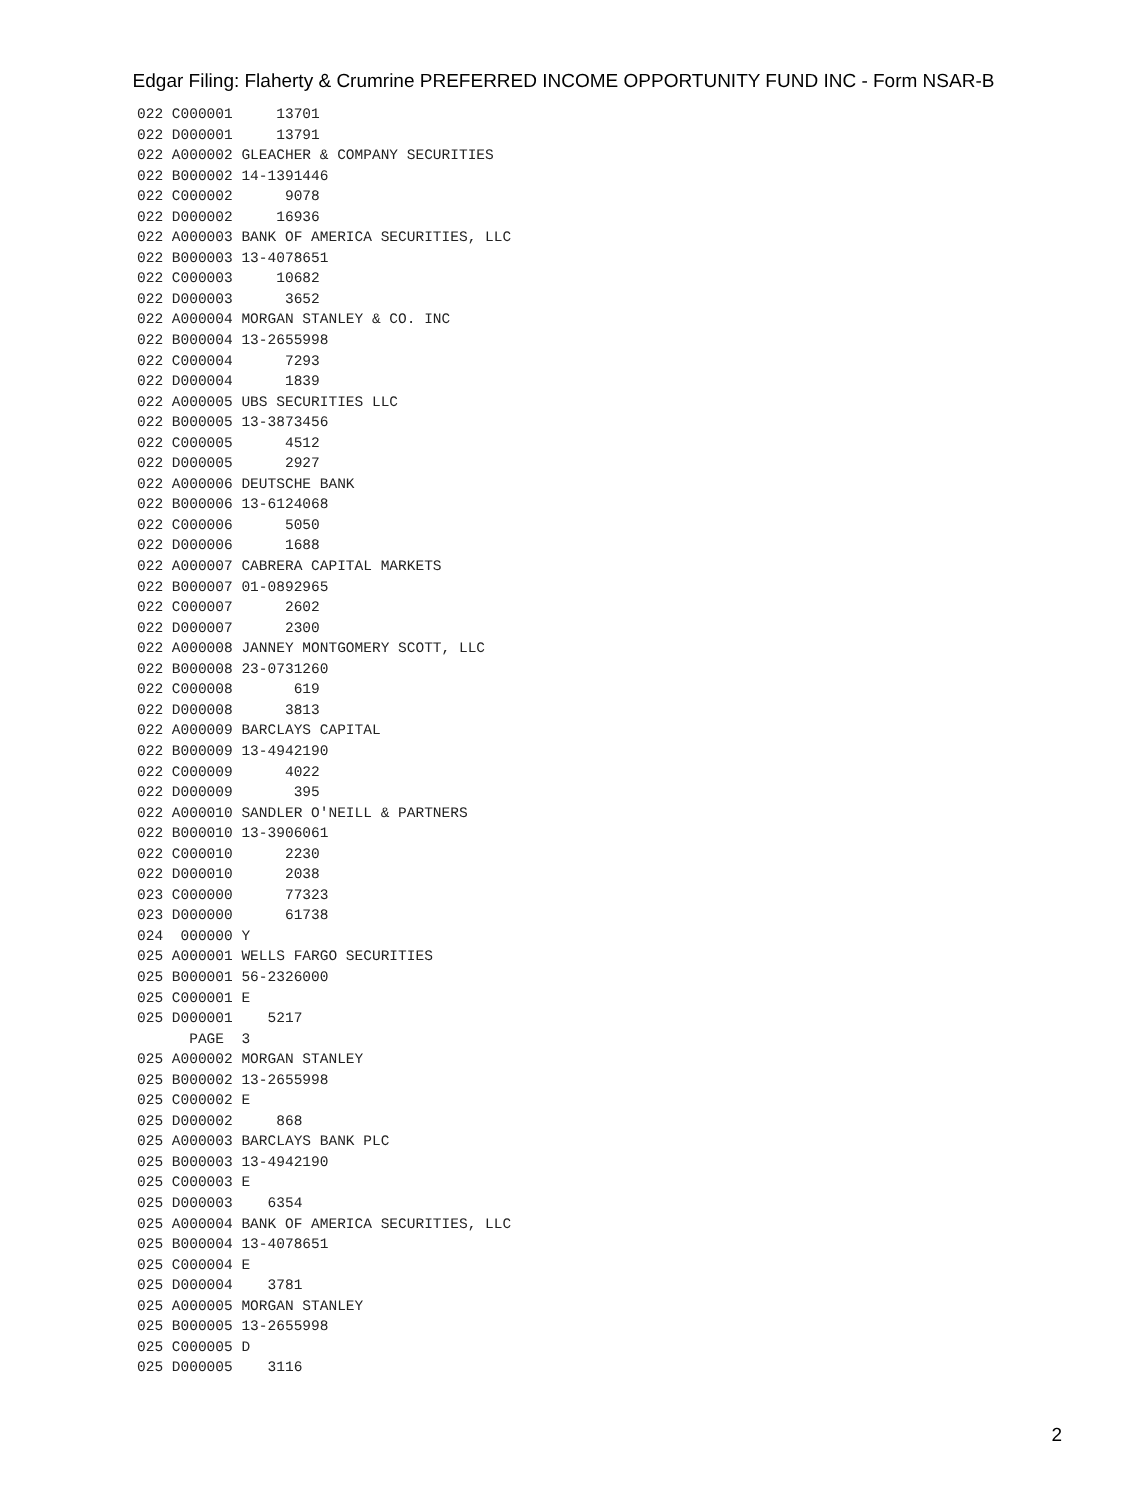Edgar Filing: Flaherty & Crumrine PREFERRED INCOME OPPORTUNITY FUND INC - Form NSAR-B
022 C000001     13701
022 D000001     13791
022 A000002 GLEACHER & COMPANY SECURITIES
022 B000002 14-1391446
022 C000002      9078
022 D000002     16936
022 A000003 BANK OF AMERICA SECURITIES, LLC
022 B000003 13-4078651
022 C000003     10682
022 D000003      3652
022 A000004 MORGAN STANLEY & CO. INC
022 B000004 13-2655998
022 C000004      7293
022 D000004      1839
022 A000005 UBS SECURITIES LLC
022 B000005 13-3873456
022 C000005      4512
022 D000005      2927
022 A000006 DEUTSCHE BANK
022 B000006 13-6124068
022 C000006      5050
022 D000006      1688
022 A000007 CABRERA CAPITAL MARKETS
022 B000007 01-0892965
022 C000007      2602
022 D000007      2300
022 A000008 JANNEY MONTGOMERY SCOTT, LLC
022 B000008 23-0731260
022 C000008       619
022 D000008      3813
022 A000009 BARCLAYS CAPITAL
022 B000009 13-4942190
022 C000009      4022
022 D000009       395
022 A000010 SANDLER O'NEILL & PARTNERS
022 B000010 13-3906061
022 C000010      2230
022 D000010      2038
023 C000000      77323
023 D000000      61738
024  000000 Y
025 A000001 WELLS FARGO SECURITIES
025 B000001 56-2326000
025 C000001 E
025 D000001    5217
      PAGE  3
025 A000002 MORGAN STANLEY
025 B000002 13-2655998
025 C000002 E
025 D000002     868
025 A000003 BARCLAYS BANK PLC
025 B000003 13-4942190
025 C000003 E
025 D000003    6354
025 A000004 BANK OF AMERICA SECURITIES, LLC
025 B000004 13-4078651
025 C000004 E
025 D000004    3781
025 A000005 MORGAN STANLEY
025 B000005 13-2655998
025 C000005 D
025 D000005    3116
2